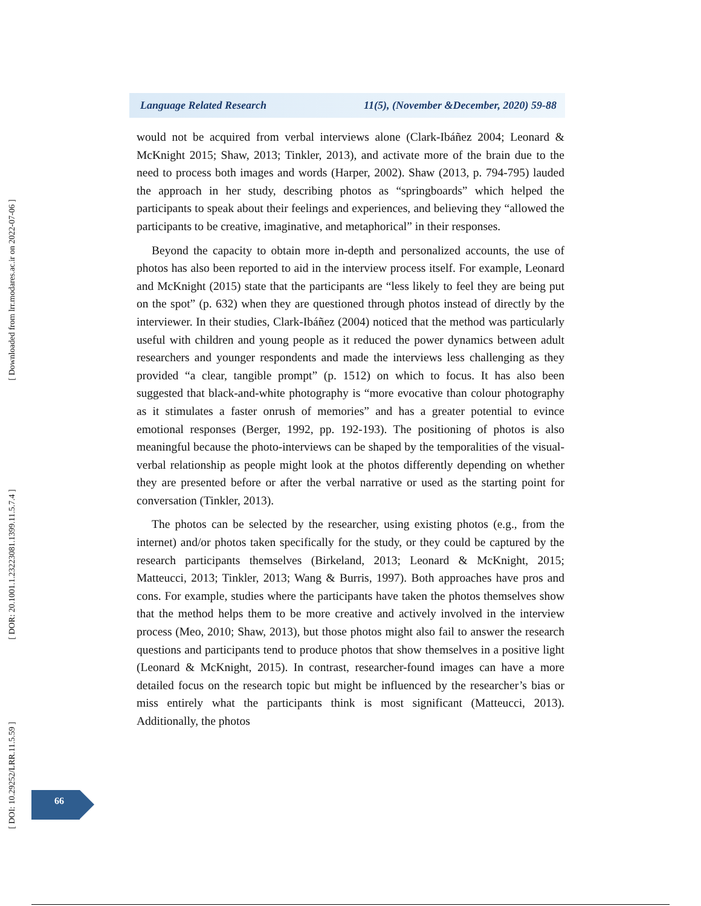[ Downloaded from lrr.modares.ac.ir on 2022-07-06 ]
[ DOR: 20.1001.1.23223081.1399.11.5.7.4 ]
[ DOI: 10.29252/LRR.11.5.59 ]
Language Related Research 11(5), (November &December, 2020) 59-88
would not be acquired from verbal interviews alone (Clark-Ibáñez 2004; Leonard & McKnight 2015; Shaw, 2013; Tinkler, 2013), and activate more of the brain due to the need to process both images and words (Harper, 2002). Shaw (2013, p. 794-795) lauded the approach in her study, describing photos as “springboards” which helped the participants to speak about their feelings and experiences, and believing they “allowed the participants to be creative, imaginative, and metaphorical” in their responses.
Beyond the capacity to obtain more in-depth and personalized accounts, the use of photos has also been reported to aid in the interview process itself. For example, Leonard and McKnight (2015) state that the participants are “less likely to feel they are being put on the spot” (p. 632) when they are questioned through photos instead of directly by the interviewer. In their studies, Clark-Ibáñez (2004) noticed that the method was particularly useful with children and young people as it reduced the power dynamics between adult researchers and younger respondents and made the interviews less challenging as they provided “a clear, tangible prompt” (p. 1512) on which to focus. It has also been suggested that black-and-white photography is “more evocative than colour photography as it stimulates a faster onrush of memories” and has a greater potential to evince emotional responses (Berger, 1992, pp. 192-193). The positioning of photos is also meaningful because the photo-interviews can be shaped by the temporalities of the visual-verbal relationship as people might look at the photos differently depending on whether they are presented before or after the verbal narrative or used as the starting point for conversation (Tinkler, 2013).
The photos can be selected by the researcher, using existing photos (e.g., from the internet) and/or photos taken specifically for the study, or they could be captured by the research participants themselves (Birkeland, 2013; Leonard & McKnight, 2015; Matteucci, 2013; Tinkler, 2013; Wang & Burris, 1997). Both approaches have pros and cons. For example, studies where the participants have taken the photos themselves show that the method helps them to be more creative and actively involved in the interview process (Meo, 2010; Shaw, 2013), but those photos might also fail to answer the research questions and participants tend to produce photos that show themselves in a positive light (Leonard & McKnight, 2015). In contrast, researcher-found images can have a more detailed focus on the research topic but might be influenced by the researcher’s bias or miss entirely what the participants think is most significant (Matteucci, 2013). Additionally, the photos
66